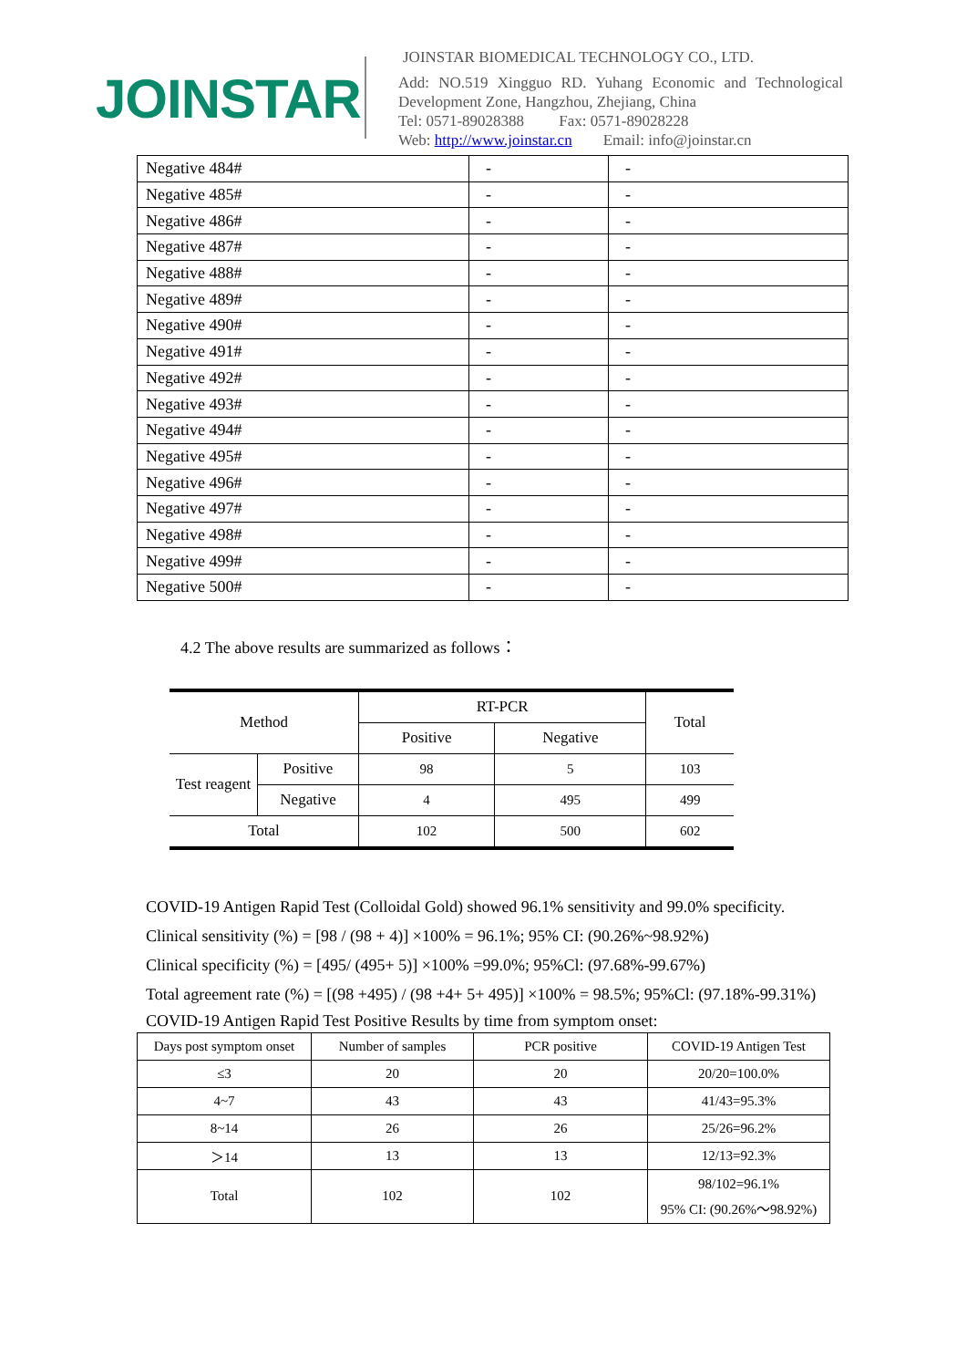JOINSTAR
JOINSTAR BIOMEDICAL TECHNOLOGY CO., LTD.
Add: NO.519 Xingguo RD. Yuhang Economic and Technological Development Zone, Hangzhou, Zhejiang, China
Tel: 0571-89028388 Fax: 0571-89028228
Web: http://www.joinstar.cn Email: info@joinstar.cn
| Negative 484# | - | - |
| Negative 485# | - | - |
| Negative 486# | - | - |
| Negative 487# | - | - |
| Negative 488# | - | - |
| Negative 489# | - | - |
| Negative 490# | - | - |
| Negative 491# | - | - |
| Negative 492# | - | - |
| Negative 493# | - | - |
| Negative 494# | - | - |
| Negative 495# | - | - |
| Negative 496# | - | - |
| Negative 497# | - | - |
| Negative 498# | - | - |
| Negative 499# | - | - |
| Negative 500# | - | - |
4.2 The above results are summarized as follows：
| Method | | RT-PCR | | Total |
| | | Positive | Negative | |
| Test reagent | Positive | 98 | 5 | 103 |
| | Negative | 4 | 495 | 499 |
| Total | | 102 | 500 | 602 |
COVID-19 Antigen Rapid Test (Colloidal Gold) showed 96.1% sensitivity and 99.0% specificity.
Clinical sensitivity (%) = [98 / (98 + 4)] ×100% = 96.1%; 95% CI: (90.26%~98.92%)
Clinical specificity (%) = [495/ (495+ 5)] ×100% =99.0%; 95%Cl: (97.68%-99.67%)
Total agreement rate (%) = [(98 +495) / (98 +4+ 5+ 495)] ×100% = 98.5%; 95%Cl: (97.18%-99.31%)
COVID-19 Antigen Rapid Test Positive Results by time from symptom onset:
| Days post symptom onset | Number of samples | PCR positive | COVID-19 Antigen Test |
| ≤3 | 20 | 20 | 20/20=100.0% |
| 4~7 | 43 | 43 | 41/43=95.3% |
| 8~14 | 26 | 26 | 25/26=96.2% |
| ＞14 | 13 | 13 | 12/13=92.3% |
| Total | 102 | 102 | 98/102=96.1% 95% CI: (90.26%～98.92%) |